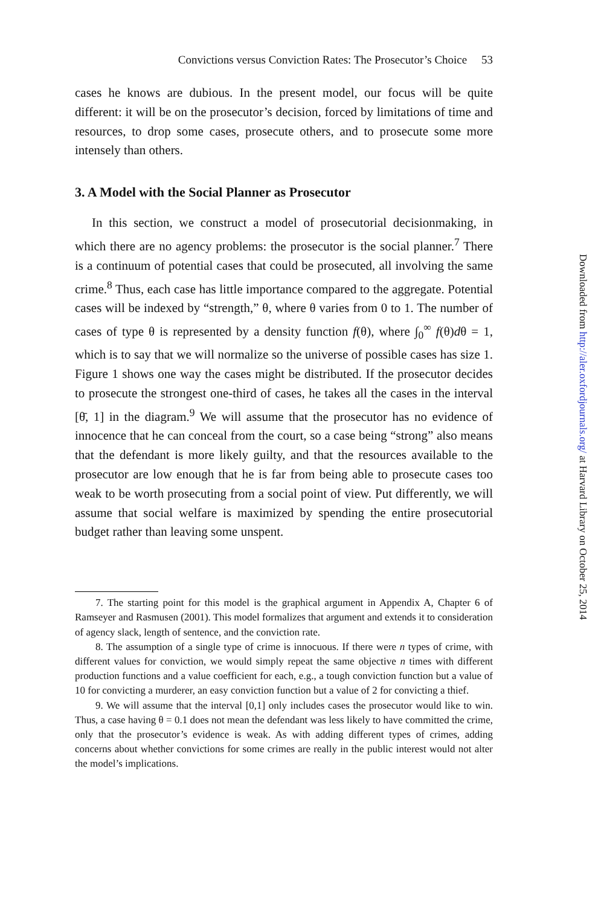Convictions versus Conviction Rates: The Prosecutor’s Choice 53
cases he knows are dubious. In the present model, our focus will be quite different: it will be on the prosecutor’s decision, forced by limitations of time and resources, to drop some cases, prosecute others, and to prosecute some more intensely than others.
3. A Model with the Social Planner as Prosecutor
In this section, we construct a model of prosecutorial decisionmaking, in which there are no agency problems: the prosecutor is the social planner.<sup>7</sup> There is a continuum of potential cases that could be prosecuted, all involving the same crime.<sup>8</sup> Thus, each case has little importance compared to the aggregate. Potential cases will be indexed by “strength,” θ, where θ varies from 0 to 1. The number of cases of type θ is represented by a density function f(θ), where ∫<sub>0</sub><sup>∞</sup> f(θ)dθ = 1, which is to say that we will normalize so the universe of possible cases has size 1. Figure 1 shows one way the cases might be distributed. If the prosecutor decides to prosecute the strongest one-third of cases, he takes all the cases in the interval [θ̄, 1] in the diagram.<sup>9</sup> We will assume that the prosecutor has no evidence of innocence that he can conceal from the court, so a case being “strong” also means that the defendant is more likely guilty, and that the resources available to the prosecutor are low enough that he is far from being able to prosecute cases too weak to be worth prosecuting from a social point of view. Put differently, we will assume that social welfare is maximized by spending the entire prosecutorial budget rather than leaving some unspent.
7. The starting point for this model is the graphical argument in Appendix A, Chapter 6 of Ramseyer and Rasmusen (2001). This model formalizes that argument and extends it to consideration of agency slack, length of sentence, and the conviction rate.
8. The assumption of a single type of crime is innocuous. If there were n types of crime, with different values for conviction, we would simply repeat the same objective n times with different production functions and a value coefficient for each, e.g., a tough conviction function but a value of 10 for convicting a murderer, an easy conviction function but a value of 2 for convicting a thief.
9. We will assume that the interval [0,1] only includes cases the prosecutor would like to win. Thus, a case having θ = 0.1 does not mean the defendant was less likely to have committed the crime, only that the prosecutor’s evidence is weak. As with adding different types of crimes, adding concerns about whether convictions for some crimes are really in the public interest would not alter the model’s implications.
Downloaded from http://aler.oxfordjournals.org/ at Harvard Library on October 25, 2014